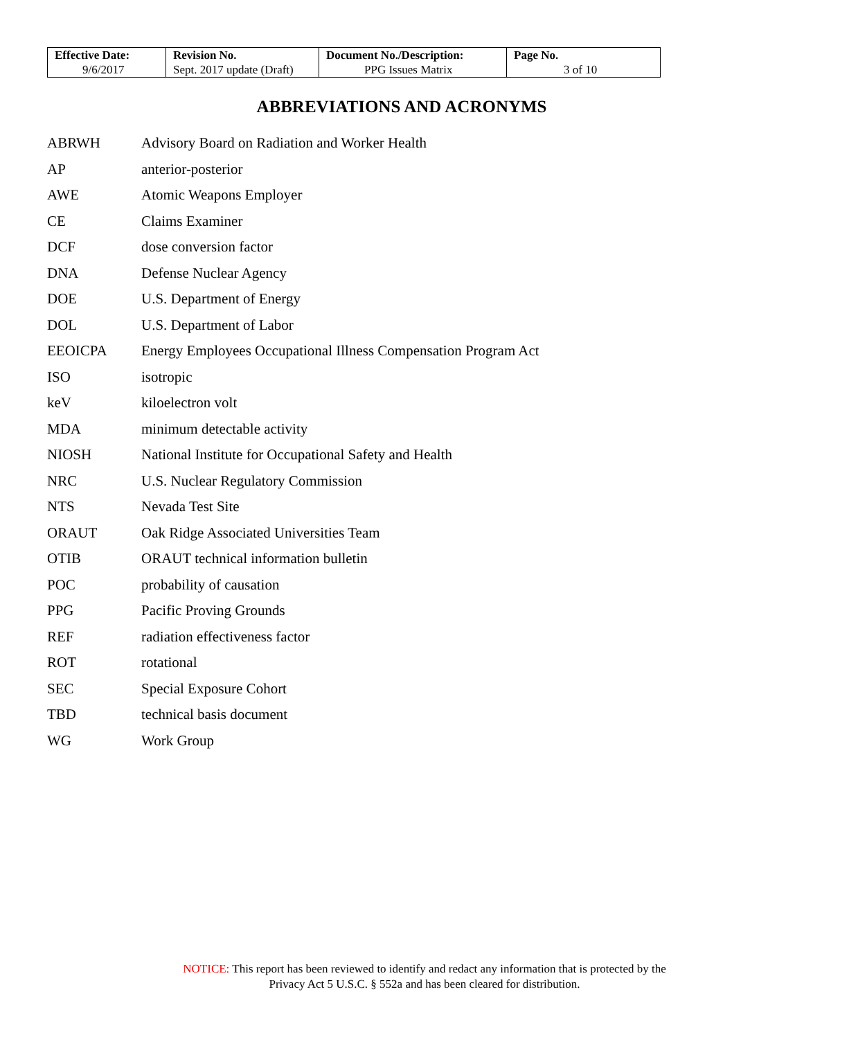| Effective Date: 9/6/2017 | Revision No. Sept. 2017 update (Draft) | Document No./Description: PPG Issues Matrix | Page No. 3 of 10 |
ABBREVIATIONS AND ACRONYMS
| ABRWH | Advisory Board on Radiation and Worker Health |
| AP | anterior-posterior |
| AWE | Atomic Weapons Employer |
| CE | Claims Examiner |
| DCF | dose conversion factor |
| DNA | Defense Nuclear Agency |
| DOE | U.S. Department of Energy |
| DOL | U.S. Department of Labor |
| EEOICPA | Energy Employees Occupational Illness Compensation Program Act |
| ISO | isotropic |
| keV | kiloelectron volt |
| MDA | minimum detectable activity |
| NIOSH | National Institute for Occupational Safety and Health |
| NRC | U.S. Nuclear Regulatory Commission |
| NTS | Nevada Test Site |
| ORAUT | Oak Ridge Associated Universities Team |
| OTIB | ORAUT technical information bulletin |
| POC | probability of causation |
| PPG | Pacific Proving Grounds |
| REF | radiation effectiveness factor |
| ROT | rotational |
| SEC | Special Exposure Cohort |
| TBD | technical basis document |
| WG | Work Group |
NOTICE: This report has been reviewed to identify and redact any information that is protected by the
Privacy Act 5 U.S.C. § 552a and has been cleared for distribution.